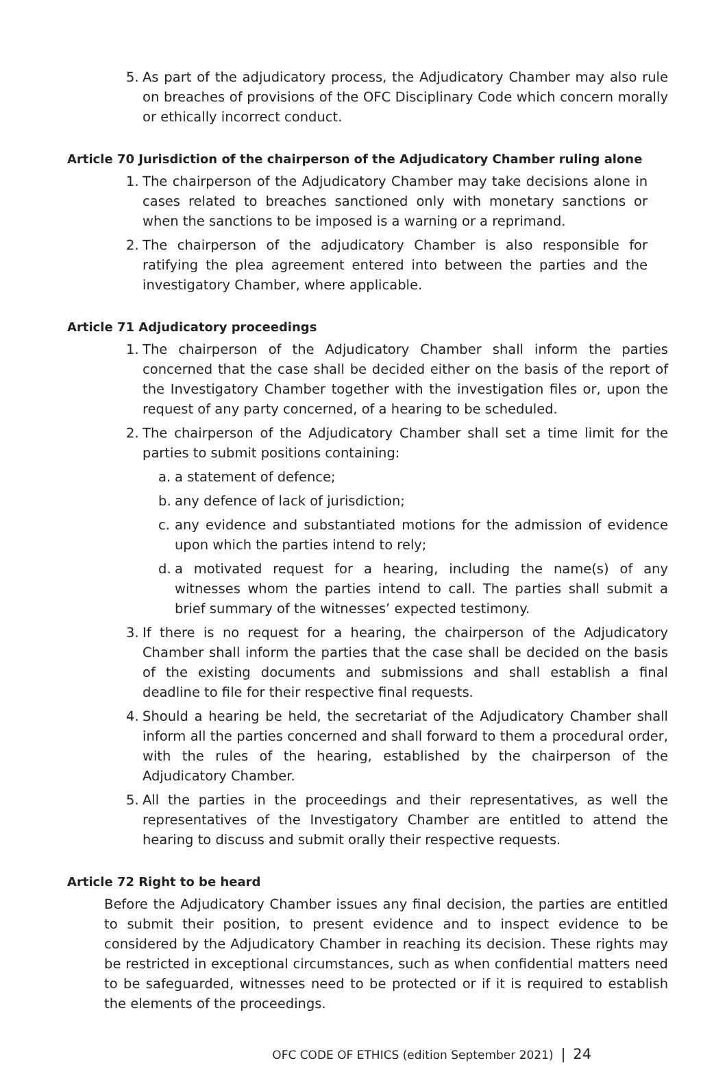5. As part of the adjudicatory process, the Adjudicatory Chamber may also rule on breaches of provisions of the OFC Disciplinary Code which concern morally or ethically incorrect conduct.
Article 70 Jurisdiction of the chairperson of the Adjudicatory Chamber ruling alone
1. The chairperson of the Adjudicatory Chamber may take decisions alone in cases related to breaches sanctioned only with monetary sanctions or when the sanctions to be imposed is a warning or a reprimand.
2. The chairperson of the adjudicatory Chamber is also responsible for ratifying the plea agreement entered into between the parties and the investigatory Chamber, where applicable.
Article 71 Adjudicatory proceedings
1. The chairperson of the Adjudicatory Chamber shall inform the parties concerned that the case shall be decided either on the basis of the report of the Investigatory Chamber together with the investigation files or, upon the request of any party concerned, of a hearing to be scheduled.
2. The chairperson of the Adjudicatory Chamber shall set a time limit for the parties to submit positions containing:
a. a statement of defence;
b. any defence of lack of jurisdiction;
c. any evidence and substantiated motions for the admission of evidence upon which the parties intend to rely;
d. a motivated request for a hearing, including the name(s) of any witnesses whom the parties intend to call. The parties shall submit a brief summary of the witnesses’ expected testimony.
3. If there is no request for a hearing, the chairperson of the Adjudicatory Chamber shall inform the parties that the case shall be decided on the basis of the existing documents and submissions and shall establish a final deadline to file for their respective final requests.
4. Should a hearing be held, the secretariat of the Adjudicatory Chamber shall inform all the parties concerned and shall forward to them a procedural order, with the rules of the hearing, established by the chairperson of the Adjudicatory Chamber.
5. All the parties in the proceedings and their representatives, as well the representatives of the Investigatory Chamber are entitled to attend the hearing to discuss and submit orally their respective requests.
Article 72 Right to be heard
Before the Adjudicatory Chamber issues any final decision, the parties are entitled to submit their position, to present evidence and to inspect evidence to be considered by the Adjudicatory Chamber in reaching its decision. These rights may be restricted in exceptional circumstances, such as when confidential matters need to be safeguarded, witnesses need to be protected or if it is required to establish the elements of the proceedings.
OFC CODE OF ETHICS (edition September 2021) | 24